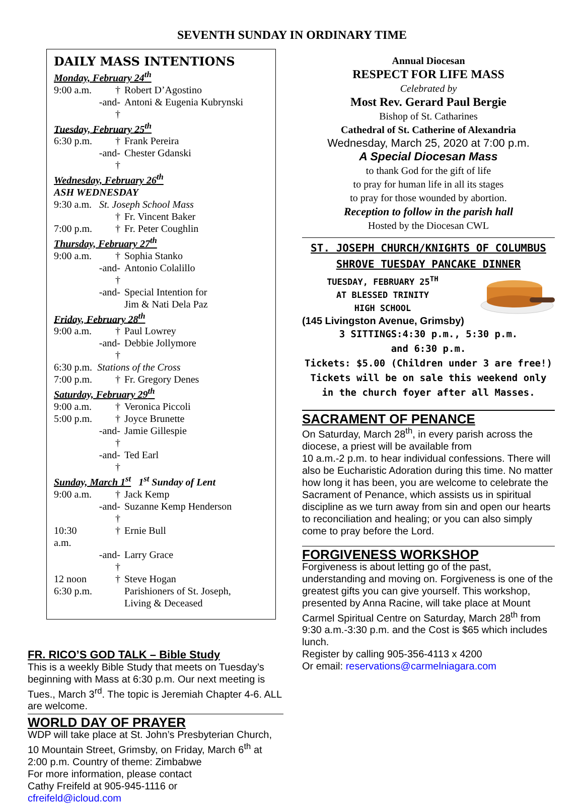SEVENTH SUNDAY IN ORDINARY TIME
DAILY MASS INTENTIONS
Monday, February 24<sup>th</sup>
9:00 a.m. † Robert D’Agostino
-and- † Antoni & Eugenia Kubrynski
Tuesday, February 25<sup>th</sup>
6:30 p.m. † Frank Pereira
-and- † Chester Gdanski
Wednesday, February 26<sup>th</sup>
ASH WEDNESDAY
9:30 a.m. St. Joseph School Mass
† Fr. Vincent Baker
7:00 p.m. † Fr. Peter Coughlin
Thursday, February 27<sup>th</sup>
9:00 a.m. † Sophia Stanko
-and- † Antonio Colalillo
-and- Special Intention for
Jim & Nati Dela Paz
Friday, February 28<sup>th</sup>
9:00 a.m. † Paul Lowrey
-and- † Debbie Jollymore
6:30 p.m. Stations of the Cross
7:00 p.m. † Fr. Gregory Denes
Saturday, February 29<sup>th</sup>
9:00 a.m. † Veronica Piccoli
5:00 p.m. † Joyce Brunette
-and- † Jamie Gillespie
-and- † Ted Earl
Sunday, March 1<sup>st</sup> 1<sup>st</sup> Sunday of Lent
9:00 a.m. † Jack Kemp
-and- † Suzanne Kemp Henderson
10:30 a.m. † Ernie Bull
-and- † Larry Grace
12 noon † Steve Hogan
6:30 p.m. Parishioners of St. Joseph,
Living & Deceased
FR. RICO’S GOD TALK – Bible Study
This is a weekly Bible Study that meets on Tuesday’s beginning with Mass at 6:30 p.m. Our next meeting is Tues., March 3<sup>rd</sup>. The topic is Jeremiah Chapter 4-6. ALL are welcome.
WORLD DAY OF PRAYER
WDP will take place at St. John’s Presbyterian Church, 10 Mountain Street, Grimsby, on Friday, March 6<sup>th</sup> at 2:00 p.m. Country of theme: Zimbabwe
For more information, please contact
Cathy Freifeld at 905-945-1116 or
cfreifeld@icloud.com
Annual Diocesan
RESPECT FOR LIFE MASS
Celebrated by
Most Rev. Gerard Paul Bergie
Bishop of St. Catharines
Cathedral of St. Catherine of Alexandria
Wednesday, March 25, 2020 at 7:00 p.m.
A Special Diocesan Mass
to thank God for the gift of life
to pray for human life in all its stages
to pray for those wounded by abortion.
Reception to follow in the parish hall
Hosted by the Diocesan CWL
ST. JOSEPH CHURCH/KNIGHTS OF COLUMBUS SHROVE TUESDAY PANCAKE DINNER
TUESDAY, FEBRUARY 25<sup>TH</sup>
AT BLESSED TRINITY
HIGH SCHOOL
(145 Livingston Avenue, Grimsby)
3 SITTINGS:4:30 p.m., 5:30 p.m.
and 6:30 p.m.
Tickets: $5.00 (Children under 3 are free!)
Tickets will be on sale this weekend only in the church foyer after all Masses.
SACRAMENT OF PENANCE
On Saturday, March 28<sup>th</sup>, in every parish across the diocese, a priest will be available from
10 a.m.-2 p.m. to hear individual confessions. There will also be Eucharistic Adoration during this time. No matter how long it has been, you are welcome to celebrate the Sacrament of Penance, which assists us in spiritual discipline as we turn away from sin and open our hearts to reconciliation and healing; or you can also simply come to pray before the Lord.
FORGIVENESS WORKSHOP
Forgiveness is about letting go of the past, understanding and moving on. Forgiveness is one of the greatest gifts you can give yourself. This workshop, presented by Anna Racine, will take place at Mount Carmel Spiritual Centre on Saturday, March 28<sup>th</sup> from 9:30 a.m.-3:30 p.m. and the Cost is $65 which includes lunch.
Register by calling 905-356-4113 x 4200
Or email: reservations@carmelniagara.com